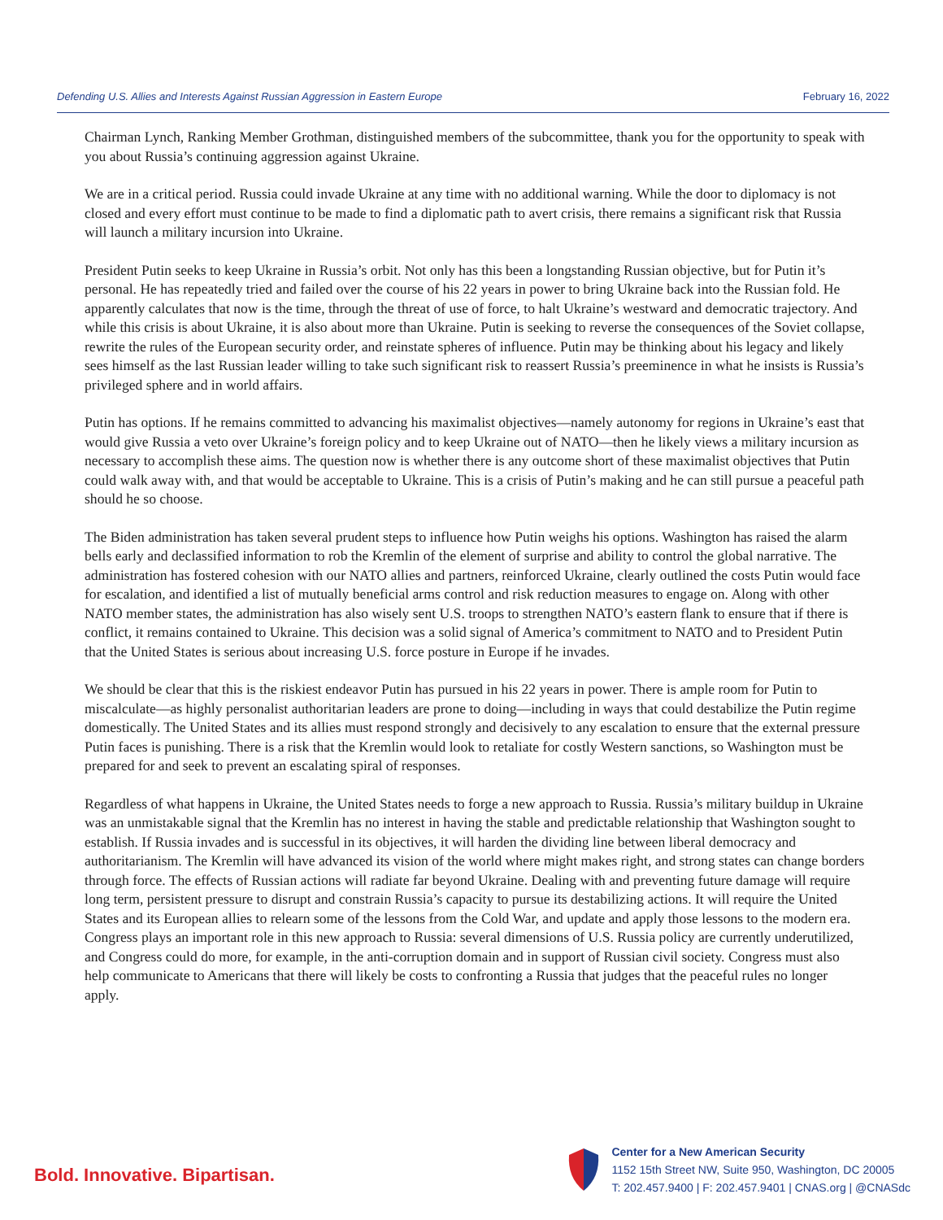Defending U.S. Allies and Interests Against Russian Aggression in Eastern Europe February 16, 2022
Chairman Lynch, Ranking Member Grothman, distinguished members of the subcommittee, thank you for the opportunity to speak with you about Russia’s continuing aggression against Ukraine.
We are in a critical period. Russia could invade Ukraine at any time with no additional warning. While the door to diplomacy is not closed and every effort must continue to be made to find a diplomatic path to avert crisis, there remains a significant risk that Russia will launch a military incursion into Ukraine.
President Putin seeks to keep Ukraine in Russia’s orbit. Not only has this been a longstanding Russian objective, but for Putin it’s personal. He has repeatedly tried and failed over the course of his 22 years in power to bring Ukraine back into the Russian fold. He apparently calculates that now is the time, through the threat of use of force, to halt Ukraine’s westward and democratic trajectory. And while this crisis is about Ukraine, it is also about more than Ukraine. Putin is seeking to reverse the consequences of the Soviet collapse, rewrite the rules of the European security order, and reinstate spheres of influence. Putin may be thinking about his legacy and likely sees himself as the last Russian leader willing to take such significant risk to reassert Russia’s preeminence in what he insists is Russia’s privileged sphere and in world affairs.
Putin has options. If he remains committed to advancing his maximalist objectives—namely autonomy for regions in Ukraine’s east that would give Russia a veto over Ukraine’s foreign policy and to keep Ukraine out of NATO—then he likely views a military incursion as necessary to accomplish these aims. The question now is whether there is any outcome short of these maximalist objectives that Putin could walk away with, and that would be acceptable to Ukraine. This is a crisis of Putin’s making and he can still pursue a peaceful path should he so choose.
The Biden administration has taken several prudent steps to influence how Putin weighs his options. Washington has raised the alarm bells early and declassified information to rob the Kremlin of the element of surprise and ability to control the global narrative. The administration has fostered cohesion with our NATO allies and partners, reinforced Ukraine, clearly outlined the costs Putin would face for escalation, and identified a list of mutually beneficial arms control and risk reduction measures to engage on. Along with other NATO member states, the administration has also wisely sent U.S. troops to strengthen NATO’s eastern flank to ensure that if there is conflict, it remains contained to Ukraine. This decision was a solid signal of America’s commitment to NATO and to President Putin that the United States is serious about increasing U.S. force posture in Europe if he invades.
We should be clear that this is the riskiest endeavor Putin has pursued in his 22 years in power. There is ample room for Putin to miscalculate—as highly personalist authoritarian leaders are prone to doing—including in ways that could destabilize the Putin regime domestically. The United States and its allies must respond strongly and decisively to any escalation to ensure that the external pressure Putin faces is punishing. There is a risk that the Kremlin would look to retaliate for costly Western sanctions, so Washington must be prepared for and seek to prevent an escalating spiral of responses.
Regardless of what happens in Ukraine, the United States needs to forge a new approach to Russia. Russia’s military buildup in Ukraine was an unmistakable signal that the Kremlin has no interest in having the stable and predictable relationship that Washington sought to establish. If Russia invades and is successful in its objectives, it will harden the dividing line between liberal democracy and authoritarianism. The Kremlin will have advanced its vision of the world where might makes right, and strong states can change borders through force. The effects of Russian actions will radiate far beyond Ukraine. Dealing with and preventing future damage will require long term, persistent pressure to disrupt and constrain Russia’s capacity to pursue its destabilizing actions. It will require the United States and its European allies to relearn some of the lessons from the Cold War, and update and apply those lessons to the modern era. Congress plays an important role in this new approach to Russia: several dimensions of U.S. Russia policy are currently underutilized, and Congress could do more, for example, in the anti-corruption domain and in support of Russian civil society. Congress must also help communicate to Americans that there will likely be costs to confronting a Russia that judges that the peaceful rules no longer apply.
Bold. Innovative. Bipartisan.
Center for a New American Security
1152 15th Street NW, Suite 950, Washington, DC 20005
T: 202.457.9400 | F: 202.457.9401 | CNAS.org | @CNASdc